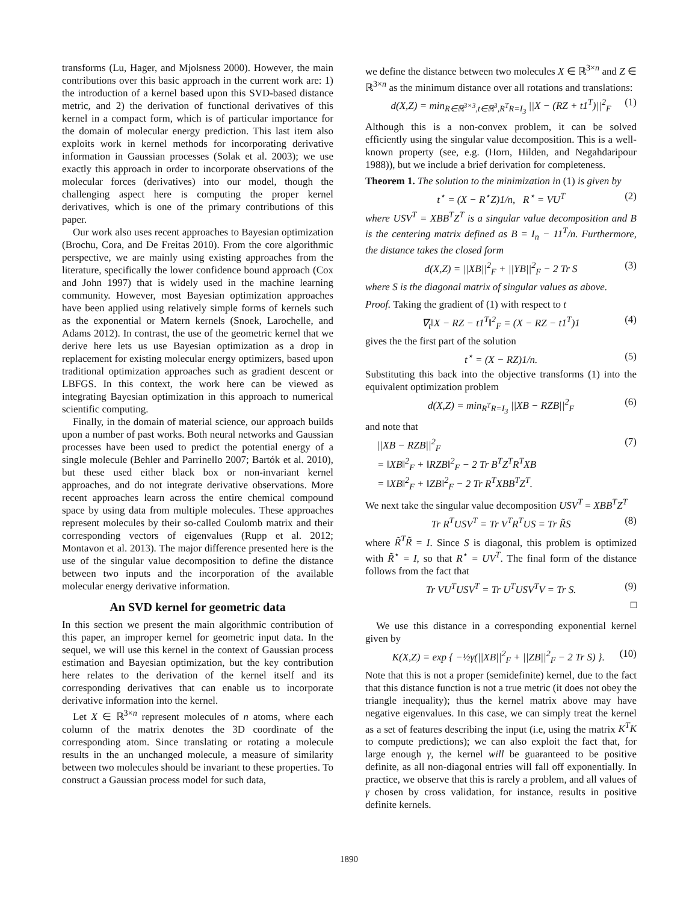transforms (Lu, Hager, and Mjolsness 2000). However, the main contributions over this basic approach in the current work are: 1) the introduction of a kernel based upon this SVD-based distance metric, and 2) the derivation of functional derivatives of this kernel in a compact form, which is of particular importance for the domain of molecular energy prediction. This last item also exploits work in kernel methods for incorporating derivative information in Gaussian processes (Solak et al. 2003); we use exactly this approach in order to incorporate observations of the molecular forces (derivatives) into our model, though the challenging aspect here is computing the proper kernel derivatives, which is one of the primary contributions of this paper.
Our work also uses recent approaches to Bayesian optimization (Brochu, Cora, and De Freitas 2010). From the core algorithmic perspective, we are mainly using existing approaches from the literature, specifically the lower confidence bound approach (Cox and John 1997) that is widely used in the machine learning community. However, most Bayesian optimization approaches have been applied using relatively simple forms of kernels such as the exponential or Matern kernels (Snoek, Larochelle, and Adams 2012). In contrast, the use of the geometric kernel that we derive here lets us use Bayesian optimization as a drop in replacement for existing molecular energy optimizers, based upon traditional optimization approaches such as gradient descent or LBFGS. In this context, the work here can be viewed as integrating Bayesian optimization in this approach to numerical scientific computing.
Finally, in the domain of material science, our approach builds upon a number of past works. Both neural networks and Gaussian processes have been used to predict the potential energy of a single molecule (Behler and Parrinello 2007; Bartók et al. 2010), but these used either black box or non-invariant kernel approaches, and do not integrate derivative observations. More recent approaches learn across the entire chemical compound space by using data from multiple molecules. These approaches represent molecules by their so-called Coulomb matrix and their corresponding vectors of eigenvalues (Rupp et al. 2012; Montavon et al. 2013). The major difference presented here is the use of the singular value decomposition to define the distance between two inputs and the incorporation of the available molecular energy derivative information.
An SVD kernel for geometric data
In this section we present the main algorithmic contribution of this paper, an improper kernel for geometric input data. In the sequel, we will use this kernel in the context of Gaussian process estimation and Bayesian optimization, but the key contribution here relates to the derivation of the kernel itself and its corresponding derivatives that can enable us to incorporate derivative information into the kernel.
Let X ∈ ℝ<sup>3×n</sup> represent molecules of n atoms, where each column of the matrix denotes the 3D coordinate of the corresponding atom. Since translating or rotating a molecule results in the an unchanged molecule, a measure of similarity between two molecules should be invariant to these properties. To construct a Gaussian process model for such data,
we define the distance between two molecules X ∈ ℝ<sup>3×n</sup> and Z ∈ ℝ<sup>3×n</sup> as the minimum distance over all rotations and translations:
d(X,Z) = min<sub>R∈ℝ<sup>3×3</sup>,t∈ℝ<sup>3</sup>,R<sup>T</sup>R=I<sub>3</sub></sub> ||X − (RZ + t1<sup>T</sup>)||<sup>2</sup><sub>F</sub> (1)
Although this is a non-convex problem, it can be solved efficiently using the singular value decomposition. This is a well-known property (see, e.g. (Horn, Hilden, and Negahdaripour 1988)), but we include a brief derivation for completeness.
Theorem 1. The solution to the minimization in (1) is given by
t<sup>⋆</sup> = (X − R<sup>⋆</sup>Z)1/n, R<sup>⋆</sup> = VU<sup>T</sup> (2)
where USV<sup>T</sup> = XBB<sup>T</sup>Z<sup>T</sup> is a singular value decomposition and B is the centering matrix defined as B = I<sub>n</sub> − 11<sup>T</sup>/n. Furthermore, the distance takes the closed form
d(X,Z) = ||XB||<sup>2</sup><sub>F</sub> + ||YB||<sup>2</sup><sub>F</sub> − 2 Tr S (3)
where S is the diagonal matrix of singular values as above.
Proof. Taking the gradient of (1) with respect to t
∇<sub>t</sub>‖X − RZ − t1<sup>T</sup>‖<sup>2</sup><sub>F</sub> = (X − RZ − t1<sup>T</sup>)1 (4)
gives the the first part of the solution
t<sup>⋆</sup> = (X − RZ)1/n. (5)
Substituting this back into the objective transforms (1) into the equivalent optimization problem
d(X,Z) = min<sub>R<sup>T</sup>R=I<sub>3</sub></sub> ||XB − RZB||<sup>2</sup><sub>F</sub> (6)
and note that
||XB − RZB||<sup>2</sup><sub>F</sub>
= ‖XB‖<sup>2</sup><sub>F</sub> + ‖RZB‖<sup>2</sup><sub>F</sub> − 2 Tr B<sup>T</sup>Z<sup>T</sup>R<sup>T</sup>XB
= ‖XB‖<sup>2</sup><sub>F</sub> + ‖ZB‖<sup>2</sup><sub>F</sub> − 2 Tr R<sup>T</sup>XBB<sup>T</sup>Z<sup>T</sup>. (7)
We next take the singular value decomposition USV<sup>T</sup> = XBB<sup>T</sup>Z<sup>T</sup>
Tr R<sup>T</sup>USV<sup>T</sup> = Tr V<sup>T</sup>R<sup>T</sup>US = Tr R̃S (8)
where R̃<sup>T</sup>R̃ = I. Since S is diagonal, this problem is optimized with R̃<sup>⋆</sup> = I, so that R<sup>⋆</sup> = UV<sup>T</sup>. The final form of the distance follows from the fact that
Tr VU<sup>T</sup>USV<sup>T</sup> = Tr U<sup>T</sup>USV<sup>T</sup>V = Tr S. (9)
□
We use this distance in a corresponding exponential kernel given by
K(X,Z) = exp { −½γ(||XB||<sup>2</sup><sub>F</sub> + ||ZB||<sup>2</sup><sub>F</sub> − 2 Tr S) }. (10)
Note that this is not a proper (semidefinite) kernel, due to the fact that this distance function is not a true metric (it does not obey the triangle inequality); thus the kernel matrix above may have negative eigenvalues. In this case, we can simply treat the kernel as a set of features describing the input (i.e, using the matrix K<sup>T</sup>K to compute predictions); we can also exploit the fact that, for large enough γ, the kernel will be guaranteed to be positive definite, as all non-diagonal entries will fall off exponentially. In practice, we observe that this is rarely a problem, and all values of γ chosen by cross validation, for instance, results in positive definite kernels.
1890